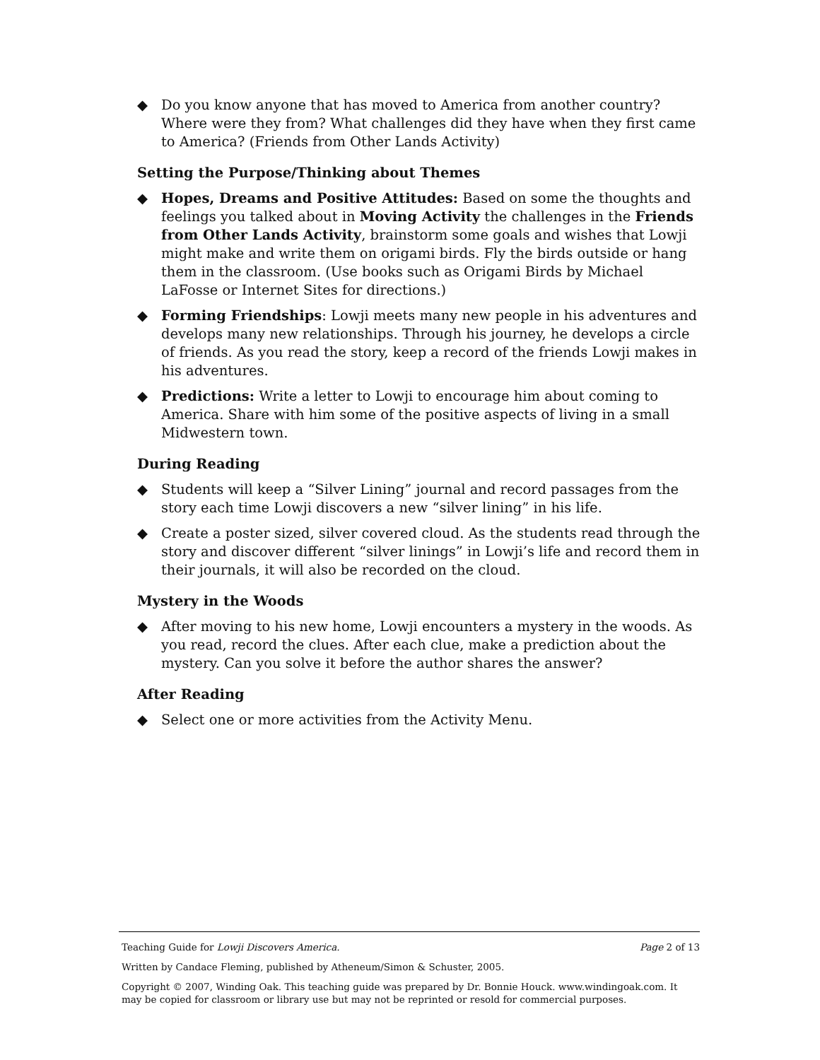◆ Do you know anyone that has moved to America from another country? Where were they from? What challenges did they have when they first came to America? (Friends from Other Lands Activity)
Setting the Purpose/Thinking about Themes
◆ Hopes, Dreams and Positive Attitudes: Based on some the thoughts and feelings you talked about in Moving Activity the challenges in the Friends from Other Lands Activity, brainstorm some goals and wishes that Lowji might make and write them on origami birds. Fly the birds outside or hang them in the classroom. (Use books such as Origami Birds by Michael LaFosse or Internet Sites for directions.)
◆ Forming Friendships: Lowji meets many new people in his adventures and develops many new relationships. Through his journey, he develops a circle of friends. As you read the story, keep a record of the friends Lowji makes in his adventures.
◆ Predictions: Write a letter to Lowji to encourage him about coming to America. Share with him some of the positive aspects of living in a small Midwestern town.
During Reading
◆ Students will keep a “Silver Lining” journal and record passages from the story each time Lowji discovers a new “silver lining” in his life.
◆ Create a poster sized, silver covered cloud. As the students read through the story and discover different “silver linings” in Lowji’s life and record them in their journals, it will also be recorded on the cloud.
Mystery in the Woods
◆ After moving to his new home, Lowji encounters a mystery in the woods. As you read, record the clues. After each clue, make a prediction about the mystery. Can you solve it before the author shares the answer?
After Reading
◆ Select one or more activities from the Activity Menu.
Teaching Guide for Lowji Discovers America. Page 2 of 13
Written by Candace Fleming, published by Atheneum/Simon & Schuster, 2005.
Copyright © 2007, Winding Oak. This teaching guide was prepared by Dr. Bonnie Houck. www.windingoak.com. It may be copied for classroom or library use but may not be reprinted or resold for commercial purposes.